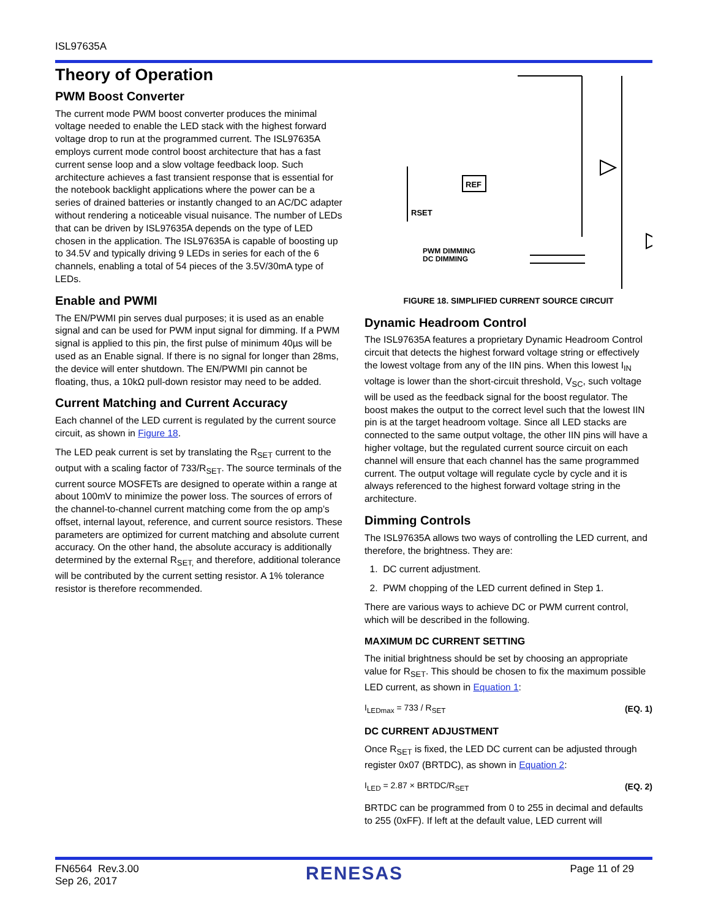ISL97635A
Theory of Operation
PWM Boost Converter
The current mode PWM boost converter produces the minimal voltage needed to enable the LED stack with the highest forward voltage drop to run at the programmed current. The ISL97635A employs current mode control boost architecture that has a fast current sense loop and a slow voltage feedback loop. Such architecture achieves a fast transient response that is essential for the notebook backlight applications where the power can be a series of drained batteries or instantly changed to an AC/DC adapter without rendering a noticeable visual nuisance. The number of LEDs that can be driven by ISL97635A depends on the type of LED chosen in the application. The ISL97635A is capable of boosting up to 34.5V and typically driving 9 LEDs in series for each of the 6 channels, enabling a total of 54 pieces of the 3.5V/30mA type of LEDs.
Enable and PWMI
The EN/PWMI pin serves dual purposes; it is used as an enable signal and can be used for PWM input signal for dimming. If a PWM signal is applied to this pin, the first pulse of minimum 40µs will be used as an Enable signal. If there is no signal for longer than 28ms, the device will enter shutdown. The EN/PWMI pin cannot be floating, thus, a 10kΩ pull-down resistor may need to be added.
Current Matching and Current Accuracy
Each channel of the LED current is regulated by the current source circuit, as shown in Figure 18.
The LED peak current is set by translating the R<sub>SET</sub> current to the output with a scaling factor of 733/R<sub>SET</sub>. The source terminals of the current source MOSFETs are designed to operate within a range at about 100mV to minimize the power loss. The sources of errors of the channel-to-channel current matching come from the op amp’s offset, internal layout, reference, and current source resistors. These parameters are optimized for current matching and absolute current accuracy. On the other hand, the absolute accuracy is additionally determined by the external R<sub>SET,</sub> and therefore, additional tolerance will be contributed by the current setting resistor. A 1% tolerance resistor is therefore recommended.
REF
RSET
PWM DIMMING
DC DIMMING
FIGURE 18. SIMPLIFIED CURRENT SOURCE CIRCUIT
Dynamic Headroom Control
The ISL97635A features a proprietary Dynamic Headroom Control circuit that detects the highest forward voltage string or effectively the lowest voltage from any of the IIN pins. When this lowest I<sub>IN</sub> voltage is lower than the short-circuit threshold, V<sub>SC</sub>, such voltage will be used as the feedback signal for the boost regulator. The boost makes the output to the correct level such that the lowest IIN pin is at the target headroom voltage. Since all LED stacks are connected to the same output voltage, the other IIN pins will have a higher voltage, but the regulated current source circuit on each channel will ensure that each channel has the same programmed current. The output voltage will regulate cycle by cycle and it is always referenced to the highest forward voltage string in the architecture.
Dimming Controls
The ISL97635A allows two ways of controlling the LED current, and therefore, the brightness. They are:
1. DC current adjustment.
2. PWM chopping of the LED current defined in Step 1.
There are various ways to achieve DC or PWM current control, which will be described in the following.
MAXIMUM DC CURRENT SETTING
The initial brightness should be set by choosing an appropriate value for R<sub>SET</sub>. This should be chosen to fix the maximum possible LED current, as shown in Equation 1:
I<sub>LEDmax</sub> = 733 / R<sub>SET</sub> (EQ. 1)
DC CURRENT ADJUSTMENT
Once R<sub>SET</sub> is fixed, the LED DC current can be adjusted through register 0x07 (BRTDC), as shown in Equation 2:
I<sub>LED</sub> = 2.87 × BRTDC/R<sub>SET</sub> (EQ. 2)
BRTDC can be programmed from 0 to 255 in decimal and defaults to 255 (0xFF). If left at the default value, LED current will
FN6564 Rev.3.00
Sep 26, 2017
RENESAS
Page 11 of 29